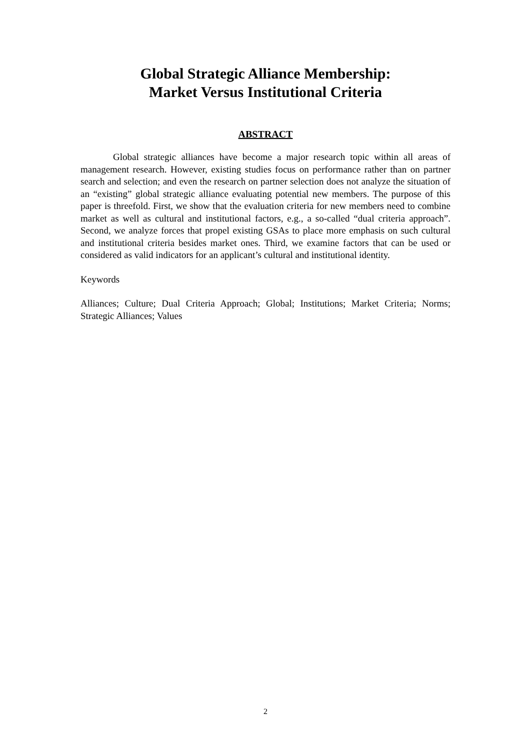Global Strategic Alliance Membership:
Market Versus Institutional Criteria
ABSTRACT
Global strategic alliances have become a major research topic within all areas of management research. However, existing studies focus on performance rather than on partner search and selection; and even the research on partner selection does not analyze the situation of an “existing” global strategic alliance evaluating potential new members. The purpose of this paper is threefold. First, we show that the evaluation criteria for new members need to combine market as well as cultural and institutional factors, e.g., a so-called “dual criteria approach”. Second, we analyze forces that propel existing GSAs to place more emphasis on such cultural and institutional criteria besides market ones. Third, we examine factors that can be used or considered as valid indicators for an applicant’s cultural and institutional identity.
Keywords
Alliances; Culture; Dual Criteria Approach; Global; Institutions; Market Criteria; Norms; Strategic Alliances; Values
2